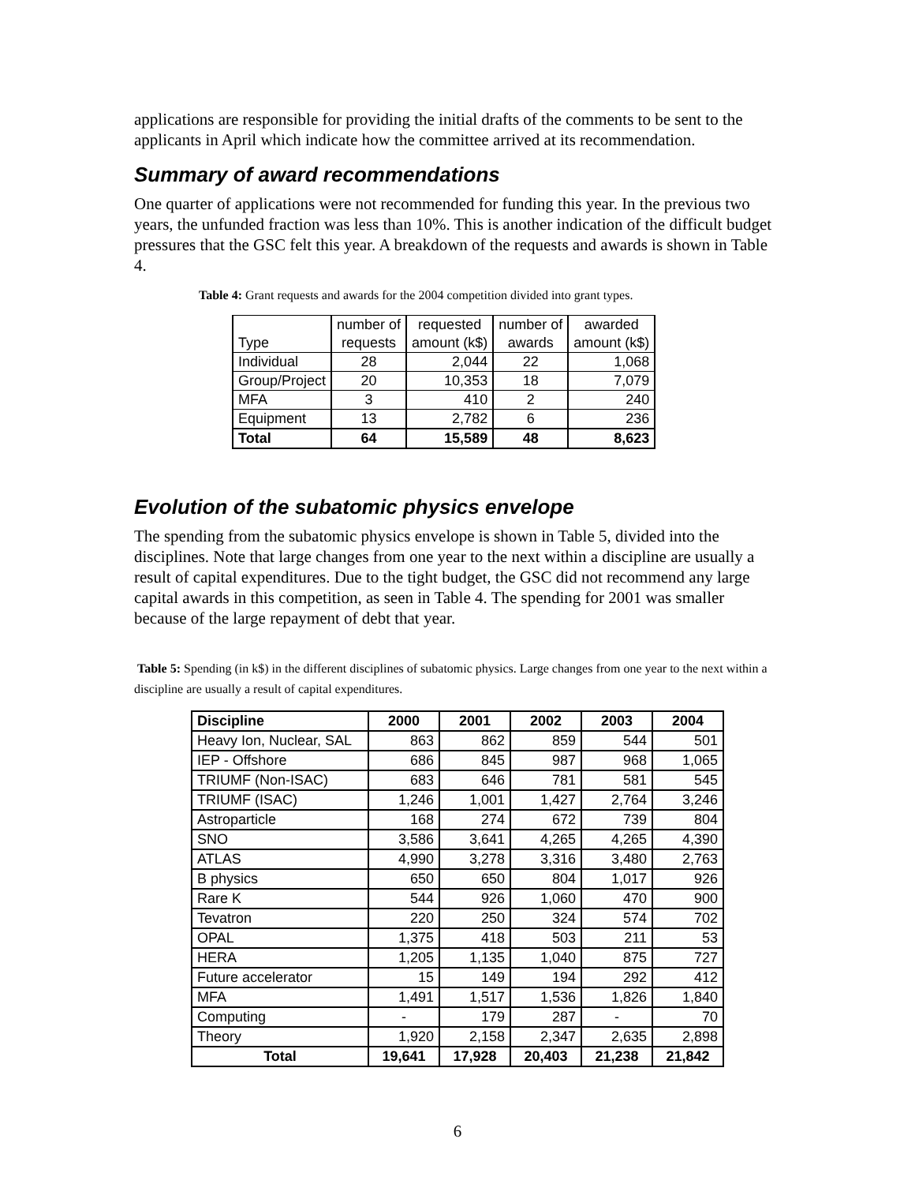applications are responsible for providing the initial drafts of the comments to be sent to the applicants in April which indicate how the committee arrived at its recommendation.
Summary of award recommendations
One quarter of applications were not recommended for funding this year. In the previous two years, the unfunded fraction was less than 10%. This is another indication of the difficult budget pressures that the GSC felt this year. A breakdown of the requests and awards is shown in Table 4.
Table 4: Grant requests and awards for the 2004 competition divided into grant types.
| Type | number of requests | requested amount (k$) | number of awards | awarded amount (k$) |
| Individual | 28 | 2,044 | 22 | 1,068 |
| Group/Project | 20 | 10,353 | 18 | 7,079 |
| MFA | 3 | 410 | 2 | 240 |
| Equipment | 13 | 2,782 | 6 | 236 |
| Total | 64 | 15,589 | 48 | 8,623 |
Evolution of the subatomic physics envelope
The spending from the subatomic physics envelope is shown in Table 5, divided into the disciplines. Note that large changes from one year to the next within a discipline are usually a result of capital expenditures. Due to the tight budget, the GSC did not recommend any large capital awards in this competition, as seen in Table 4. The spending for 2001 was smaller because of the large repayment of debt that year.
Table 5: Spending (in k$) in the different disciplines of subatomic physics. Large changes from one year to the next within a discipline are usually a result of capital expenditures.
| Discipline | 2000 | 2001 | 2002 | 2003 | 2004 |
| --- | --- | --- | --- | --- | --- |
| Heavy Ion, Nuclear, SAL | 863 | 862 | 859 | 544 | 501 |
| IEP - Offshore | 686 | 845 | 987 | 968 | 1,065 |
| TRIUMF (Non-ISAC) | 683 | 646 | 781 | 581 | 545 |
| TRIUMF (ISAC) | 1,246 | 1,001 | 1,427 | 2,764 | 3,246 |
| Astroparticle | 168 | 274 | 672 | 739 | 804 |
| SNO | 3,586 | 3,641 | 4,265 | 4,265 | 4,390 |
| ATLAS | 4,990 | 3,278 | 3,316 | 3,480 | 2,763 |
| B physics | 650 | 650 | 804 | 1,017 | 926 |
| Rare K | 544 | 926 | 1,060 | 470 | 900 |
| Tevatron | 220 | 250 | 324 | 574 | 702 |
| OPAL | 1,375 | 418 | 503 | 211 | 53 |
| HERA | 1,205 | 1,135 | 1,040 | 875 | 727 |
| Future accelerator | 15 | 149 | 194 | 292 | 412 |
| MFA | 1,491 | 1,517 | 1,536 | 1,826 | 1,840 |
| Computing | - | 179 | 287 | - | 70 |
| Theory | 1,920 | 2,158 | 2,347 | 2,635 | 2,898 |
| Total | 19,641 | 17,928 | 20,403 | 21,238 | 21,842 |
6